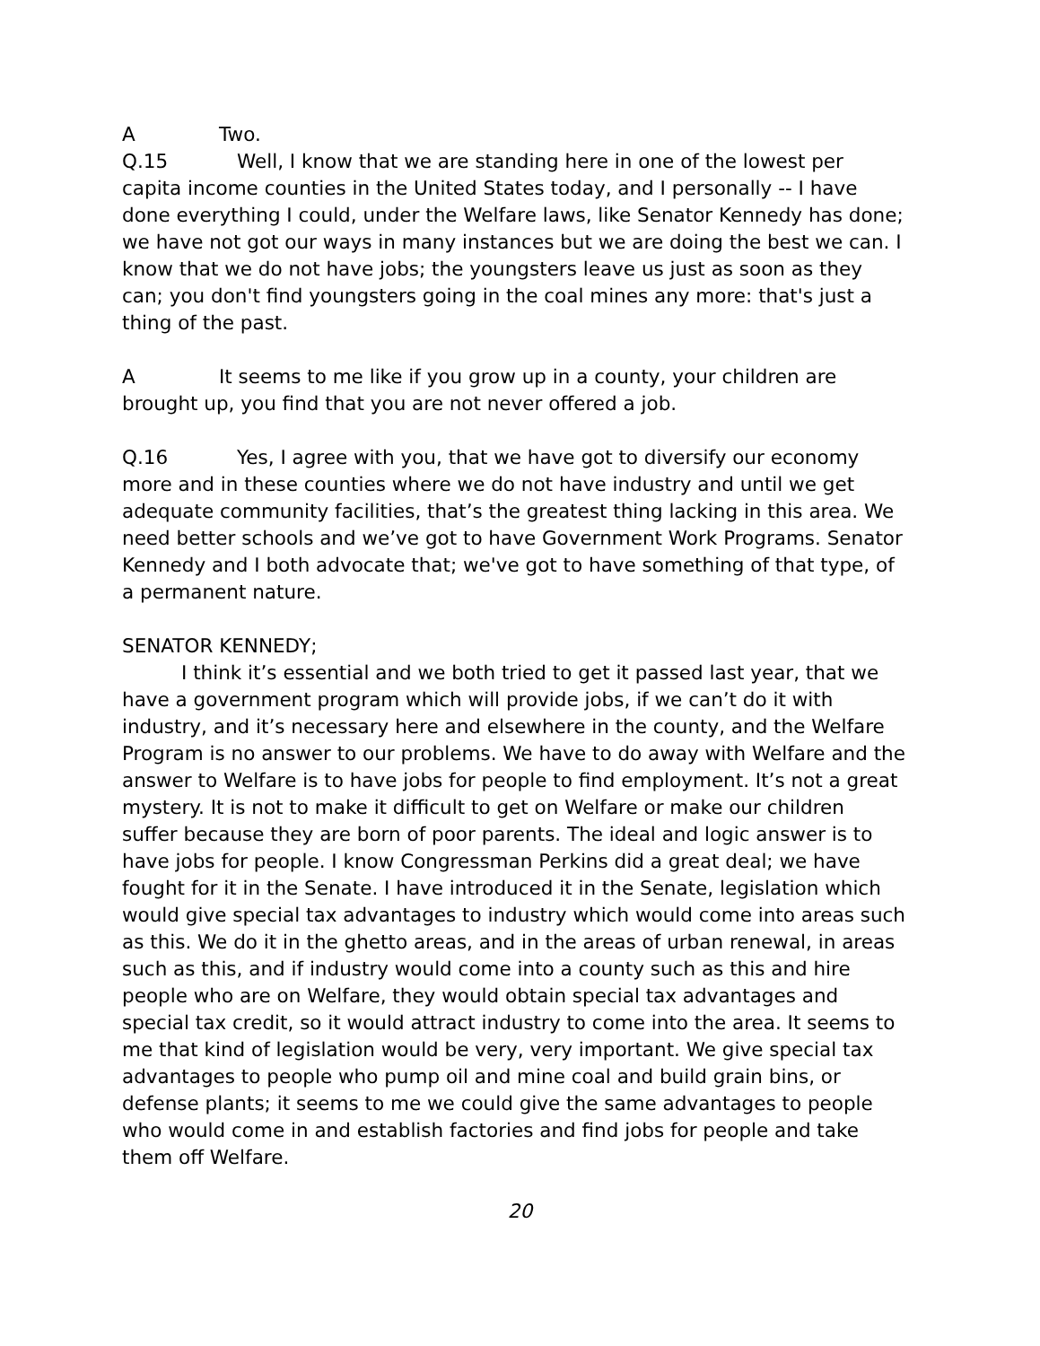A Two.
Q.15 Well, I know that we are standing here in one of the lowest per capita income counties in the United States today, and I personally -- I have done everything I could, under the Welfare laws, like Senator Kennedy has done; we have not got our ways in many instances but we are doing the best we can. I know that we do not have jobs; the youngsters leave us just as soon as they can; you don't find youngsters going in the coal mines any more: that's just a thing of the past.
A It seems to me like if you grow up in a county, your children are brought up, you find that you are not never offered a job.
Q.16 Yes, I agree with you, that we have got to diversify our economy more and in these counties where we do not have industry and until we get adequate community facilities, that’s the greatest thing lacking in this area. We need better schools and we’ve got to have Government Work Programs. Senator Kennedy and I both advocate that; we've got to have something of that type, of a permanent nature.
SENATOR KENNEDY;
I think it’s essential and we both tried to get it passed last year, that we have a government program which will provide jobs, if we can’t do it with industry, and it’s necessary here and elsewhere in the county, and the Welfare Program is no answer to our problems. We have to do away with Welfare and the answer to Welfare is to have jobs for people to find employment. It’s not a great mystery. It is not to make it difficult to get on Welfare or make our children suffer because they are born of poor parents. The ideal and logic answer is to have jobs for people. I know Congressman Perkins did a great deal; we have fought for it in the Senate. I have introduced it in the Senate, legislation which would give special tax advantages to industry which would come into areas such as this. We do it in the ghetto areas, and in the areas of urban renewal, in areas such as this, and if industry would come into a county such as this and hire people who are on Welfare, they would obtain special tax advantages and special tax credit, so it would attract industry to come into the area. It seems to me that kind of legislation would be very, very important. We give special tax advantages to people who pump oil and mine coal and build grain bins, or defense plants; it seems to me we could give the same advantages to people who would come in and establish factories and find jobs for people and take them off Welfare.
20